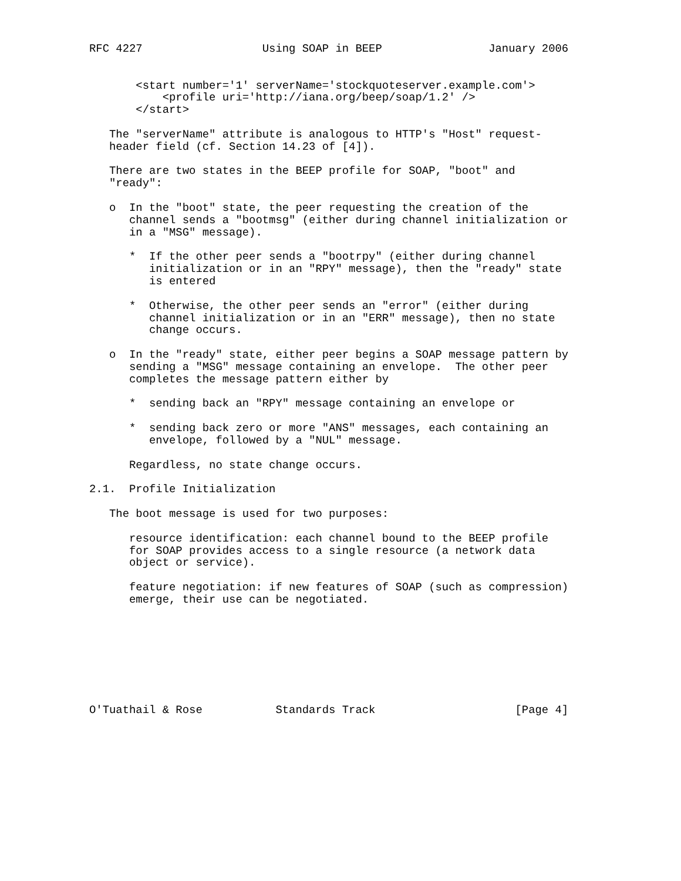RFC 4227                  Using SOAP in BEEP                January 2006


       <start number='1' serverName='stockquoteserver.example.com'>
           <profile uri='http://iana.org/beep/soap/1.2' />
       </start>

   The "serverName" attribute is analogous to HTTP's "Host" request-
   header field (cf. Section 14.23 of [4]).

   There are two states in the BEEP profile for SOAP, "boot" and
   "ready":

   o  In the "boot" state, the peer requesting the creation of the
      channel sends a "bootmsg" (either during channel initialization or
      in a "MSG" message).

      *  If the other peer sends a "bootrpy" (either during channel
         initialization or in an "RPY" message), then the "ready" state
         is entered

      *  Otherwise, the other peer sends an "error" (either during
         channel initialization or in an "ERR" message), then no state
         change occurs.

   o  In the "ready" state, either peer begins a SOAP message pattern by
      sending a "MSG" message containing an envelope.  The other peer
      completes the message pattern either by

      *  sending back an "RPY" message containing an envelope or

      *  sending back zero or more "ANS" messages, each containing an
         envelope, followed by a "NUL" message.

      Regardless, no state change occurs.

2.1.  Profile Initialization

   The boot message is used for two purposes:

      resource identification: each channel bound to the BEEP profile
      for SOAP provides access to a single resource (a network data
      object or service).

      feature negotiation: if new features of SOAP (such as compression)
      emerge, their use can be negotiated.








O'Tuathail & Rose           Standards Track                     [Page 4]